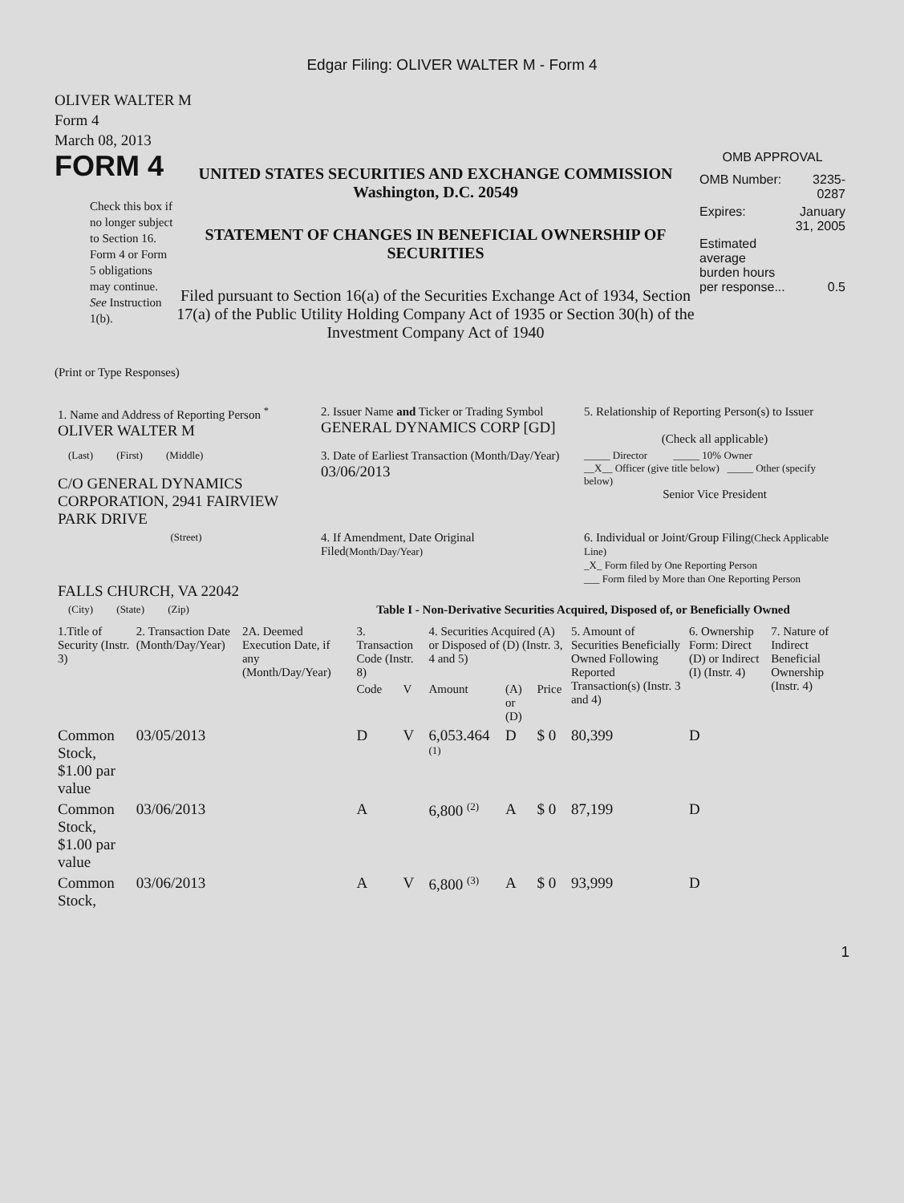Edgar Filing: OLIVER WALTER M - Form 4
OLIVER WALTER M
Form 4
March 08, 2013
FORM 4
Check this box if no longer subject to Section 16. Form 4 or Form 5 obligations may continue. See Instruction 1(b).
UNITED STATES SECURITIES AND EXCHANGE COMMISSION
Washington, D.C. 20549
STATEMENT OF CHANGES IN BENEFICIAL OWNERSHIP OF SECURITIES
Filed pursuant to Section 16(a) of the Securities Exchange Act of 1934, Section 17(a) of the Public Utility Holding Company Act of 1935 or Section 30(h) of the Investment Company Act of 1940
OMB APPROVAL
| OMB Number: | 3235-0287 |
| Expires: | January 31, 2005 |
| Estimated average burden hours per response... | 0.5 |
(Print or Type Responses)
| 1. Name and Address of Reporting Person <sup>*</sup> OLIVER WALTER M | 2. Issuer Name and Ticker or Trading Symbol GENERAL DYNAMICS CORP [GD] | 5. Relationship of Reporting Person(s) to Issuer (Check all applicable) |
| (Last) (First) (Middle) C/O GENERAL DYNAMICS CORPORATION, 2941 FAIRVIEW PARK DRIVE | 3. Date of Earliest Transaction (Month/Day/Year) 03/06/2013 | _____ Director _____ 10% Owner __X__ Officer (give title below) _____ Other (specify below) Senior Vice President |
| (Street) FALLS CHURCH, VA 22042 | 4. If Amendment, Date Original Filed (Month/Day/Year) | 6. Individual or Joint/Group Filing (Check Applicable Line) _X_ Form filed by One Reporting Person ___ Form filed by More than One Reporting Person |
| (City) (State) (Zip) | Table I - Non-Derivative Securities Acquired, Disposed of, or Beneficially Owned | |
| 1.Title of Security (Instr. 3) | 2. Transaction Date (Month/Day/Year) | 2A. Deemed Execution Date, if any (Month/Day/Year) | 3. Transaction Code (Instr. 8) | | 4. Securities Acquired (A) or Disposed of (D) (Instr. 3, 4 and 5) | | | 5. Amount of Securities Beneficially Owned Following Reported Transaction(s) (Instr. 3 and 4) | 6. Ownership Form: Direct (D) or Indirect (I) (Instr. 4) | 7. Nature of Indirect Beneficial Ownership (Instr. 4) |
| --- | --- | --- | --- | --- | --- | --- | --- | --- | --- | --- |
| | | | Code | V | Amount | (A) or (D) | Price | | | |
| Common Stock, $1.00 par value | 03/05/2013 | | D | V | 6,053.464 <sup>(1)</sup> | D | $ 0 | 80,399 | D | |
| Common Stock, $1.00 par value | 03/06/2013 | | A | | 6,800 <sup>(2)</sup> | A | $ 0 | 87,199 | D | |
| Common Stock, | 03/06/2013 | | A | V | 6,800 <sup>(3)</sup> | A | $ 0 | 93,999 | D | |
1